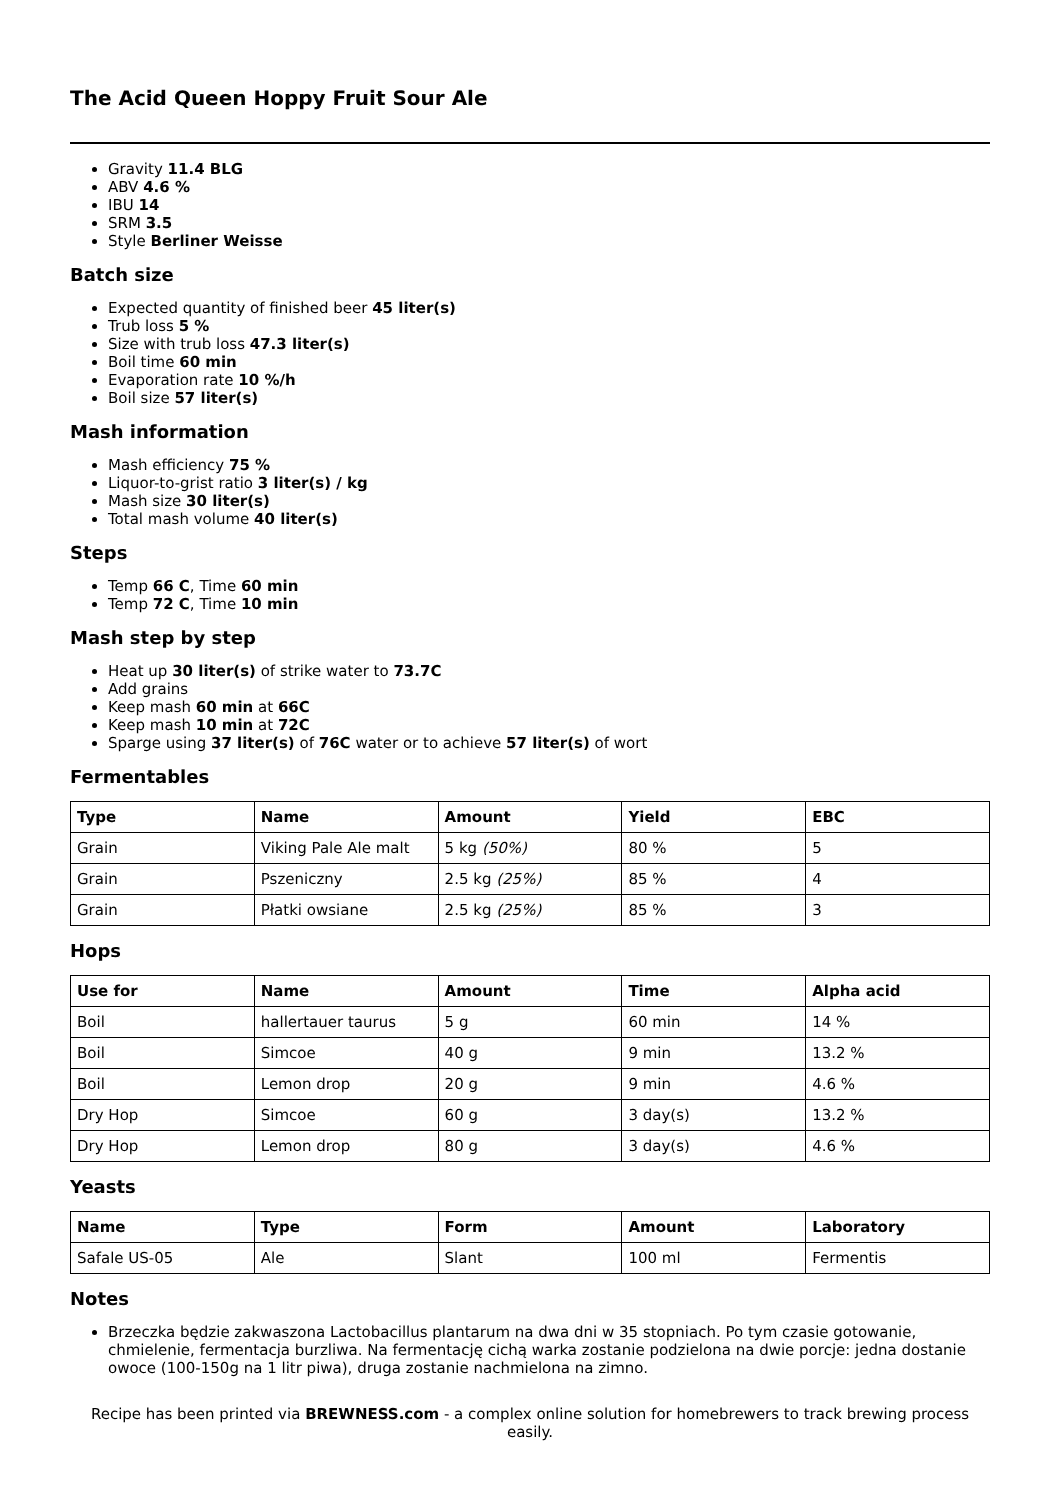The Acid Queen Hoppy Fruit Sour Ale
Gravity 11.4 BLG
ABV 4.6 %
IBU 14
SRM 3.5
Style Berliner Weisse
Batch size
Expected quantity of finished beer 45 liter(s)
Trub loss 5 %
Size with trub loss 47.3 liter(s)
Boil time 60 min
Evaporation rate 10 %/h
Boil size 57 liter(s)
Mash information
Mash efficiency 75 %
Liquor-to-grist ratio 3 liter(s) / kg
Mash size 30 liter(s)
Total mash volume 40 liter(s)
Steps
Temp 66 C, Time 60 min
Temp 72 C, Time 10 min
Mash step by step
Heat up 30 liter(s) of strike water to 73.7C
Add grains
Keep mash 60 min at 66C
Keep mash 10 min at 72C
Sparge using 37 liter(s) of 76C water or to achieve 57 liter(s) of wort
Fermentables
| Type | Name | Amount | Yield | EBC |
| --- | --- | --- | --- | --- |
| Grain | Viking Pale Ale malt | 5 kg (50%) | 80 % | 5 |
| Grain | Pszeniczny | 2.5 kg (25%) | 85 % | 4 |
| Grain | Płatki owsiane | 2.5 kg (25%) | 85 % | 3 |
Hops
| Use for | Name | Amount | Time | Alpha acid |
| --- | --- | --- | --- | --- |
| Boil | hallertauer taurus | 5 g | 60 min | 14 % |
| Boil | Simcoe | 40 g | 9 min | 13.2 % |
| Boil | Lemon drop | 20 g | 9 min | 4.6 % |
| Dry Hop | Simcoe | 60 g | 3 day(s) | 13.2 % |
| Dry Hop | Lemon drop | 80 g | 3 day(s) | 4.6 % |
Yeasts
| Name | Type | Form | Amount | Laboratory |
| --- | --- | --- | --- | --- |
| Safale US-05 | Ale | Slant | 100 ml | Fermentis |
Notes
Brzeczka będzie zakwaszona Lactobacillus plantarum na dwa dni w 35 stopniach. Po tym czasie gotowanie, chmielenie, fermentacja burzliwa. Na fermentację cichą warka zostanie podzielona na dwie porcje: jedna dostanie owoce (100-150g na 1 litr piwa), druga zostanie nachmielona na zimno.
Recipe has been printed via BREWNESS.com - a complex online solution for homebrewers to track brewing process easily.